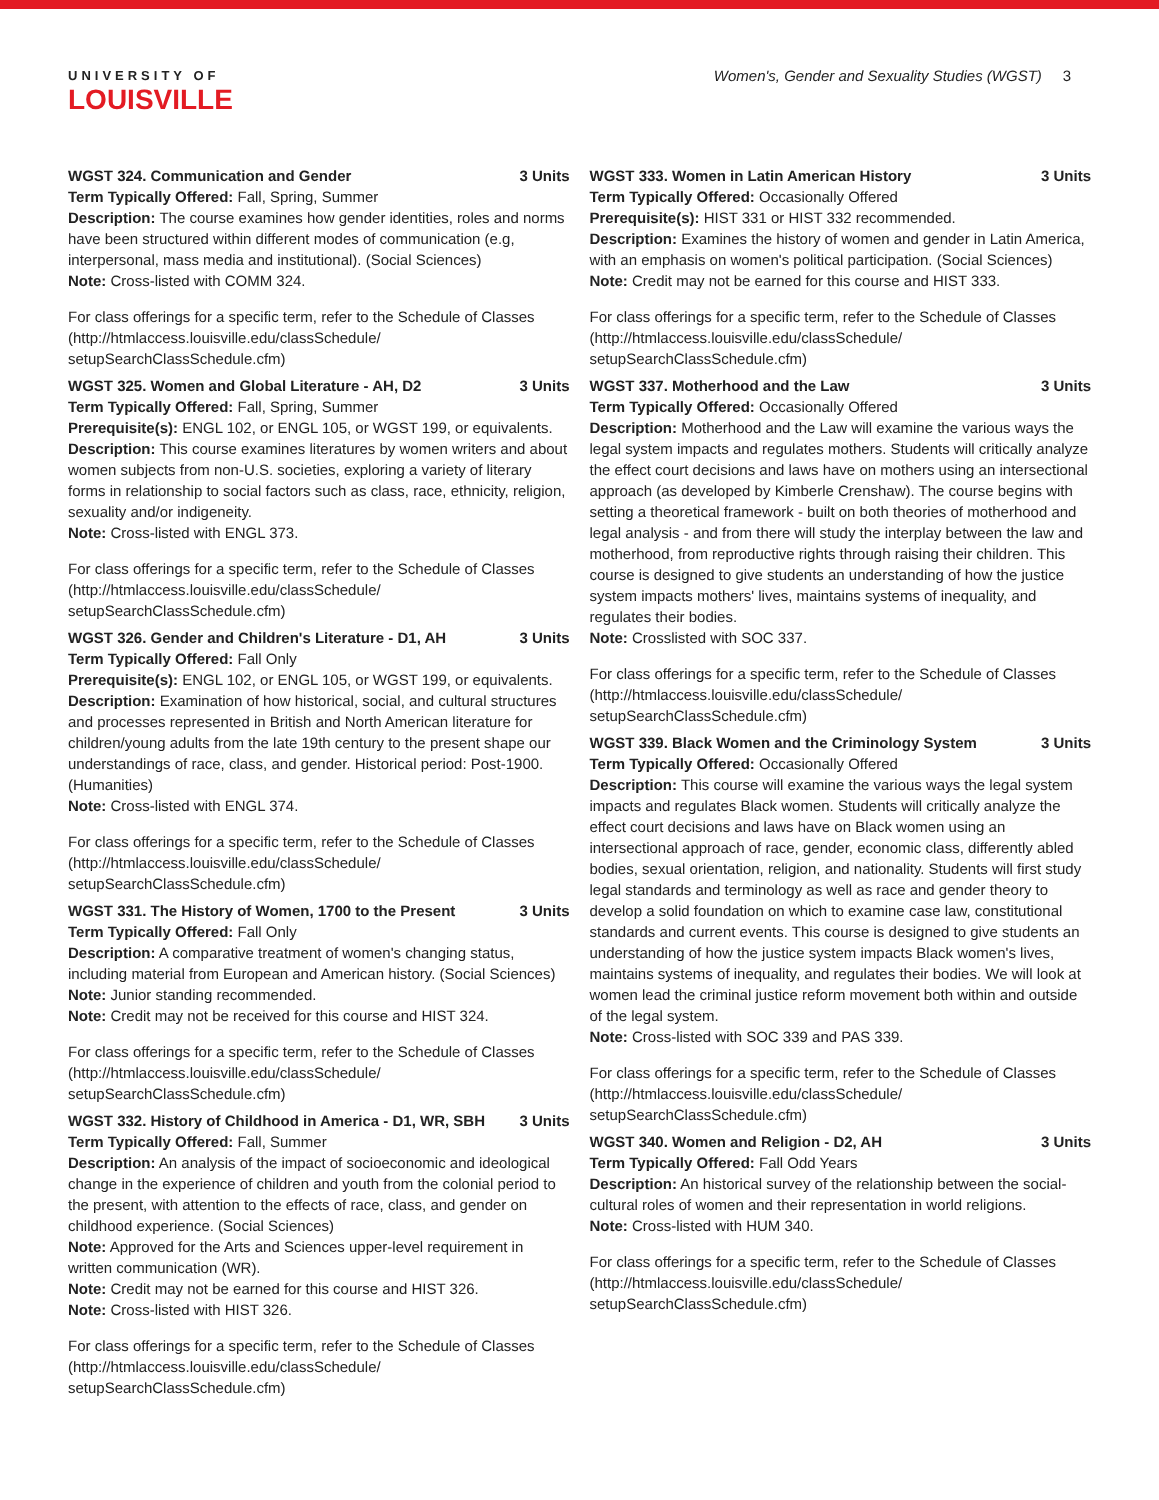UNIVERSITY OF
LOUISVILLE
Women's, Gender and Sexuality Studies (WGST) 3
WGST 324. Communication and Gender 3 Units
Term Typically Offered: Fall, Spring, Summer
Description: The course examines how gender identities, roles and norms have been structured within different modes of communication (e.g, interpersonal, mass media and institutional). (Social Sciences)
Note: Cross-listed with COMM 324.
For class offerings for a specific term, refer to the Schedule of Classes (http://htmlaccess.louisville.edu/classSchedule/ setupSearchClassSchedule.cfm)
WGST 325. Women and Global Literature - AH, D2 3 Units
Term Typically Offered: Fall, Spring, Summer
Prerequisite(s): ENGL 102, or ENGL 105, or WGST 199, or equivalents.
Description: This course examines literatures by women writers and about women subjects from non-U.S. societies, exploring a variety of literary forms in relationship to social factors such as class, race, ethnicity, religion, sexuality and/or indigeneity.
Note: Cross-listed with ENGL 373.
For class offerings for a specific term, refer to the Schedule of Classes (http://htmlaccess.louisville.edu/classSchedule/ setupSearchClassSchedule.cfm)
WGST 326. Gender and Children's Literature - D1, AH 3 Units
Term Typically Offered: Fall Only
Prerequisite(s): ENGL 102, or ENGL 105, or WGST 199, or equivalents.
Description: Examination of how historical, social, and cultural structures and processes represented in British and North American literature for children/young adults from the late 19th century to the present shape our understandings of race, class, and gender. Historical period: Post-1900. (Humanities)
Note: Cross-listed with ENGL 374.
For class offerings for a specific term, refer to the Schedule of Classes (http://htmlaccess.louisville.edu/classSchedule/ setupSearchClassSchedule.cfm)
WGST 331. The History of Women, 1700 to the Present 3 Units
Term Typically Offered: Fall Only
Description: A comparative treatment of women's changing status, including material from European and American history. (Social Sciences)
Note: Junior standing recommended.
Note: Credit may not be received for this course and HIST 324.
For class offerings for a specific term, refer to the Schedule of Classes (http://htmlaccess.louisville.edu/classSchedule/ setupSearchClassSchedule.cfm)
WGST 332. History of Childhood in America - D1, WR, SBH 3 Units
Term Typically Offered: Fall, Summer
Description: An analysis of the impact of socioeconomic and ideological change in the experience of children and youth from the colonial period to the present, with attention to the effects of race, class, and gender on childhood experience. (Social Sciences)
Note: Approved for the Arts and Sciences upper-level requirement in written communication (WR).
Note: Credit may not be earned for this course and HIST 326.
Note: Cross-listed with HIST 326.
For class offerings for a specific term, refer to the Schedule of Classes (http://htmlaccess.louisville.edu/classSchedule/ setupSearchClassSchedule.cfm)
WGST 333. Women in Latin American History 3 Units
Term Typically Offered: Occasionally Offered
Prerequisite(s): HIST 331 or HIST 332 recommended.
Description: Examines the history of women and gender in Latin America, with an emphasis on women's political participation. (Social Sciences)
Note: Credit may not be earned for this course and HIST 333.
For class offerings for a specific term, refer to the Schedule of Classes (http://htmlaccess.louisville.edu/classSchedule/ setupSearchClassSchedule.cfm)
WGST 337. Motherhood and the Law 3 Units
Term Typically Offered: Occasionally Offered
Description: Motherhood and the Law will examine the various ways the legal system impacts and regulates mothers. Students will critically analyze the effect court decisions and laws have on mothers using an intersectional approach (as developed by Kimberle Crenshaw). The course begins with setting a theoretical framework - built on both theories of motherhood and legal analysis - and from there will study the interplay between the law and motherhood, from reproductive rights through raising their children. This course is designed to give students an understanding of how the justice system impacts mothers' lives, maintains systems of inequality, and regulates their bodies.
Note: Crosslisted with SOC 337.
For class offerings for a specific term, refer to the Schedule of Classes (http://htmlaccess.louisville.edu/classSchedule/ setupSearchClassSchedule.cfm)
WGST 339. Black Women and the Criminology System 3 Units
Term Typically Offered: Occasionally Offered
Description: This course will examine the various ways the legal system impacts and regulates Black women. Students will critically analyze the effect court decisions and laws have on Black women using an intersectional approach of race, gender, economic class, differently abled bodies, sexual orientation, religion, and nationality. Students will first study legal standards and terminology as well as race and gender theory to develop a solid foundation on which to examine case law, constitutional standards and current events. This course is designed to give students an understanding of how the justice system impacts Black women's lives, maintains systems of inequality, and regulates their bodies. We will look at women lead the criminal justice reform movement both within and outside of the legal system.
Note: Cross-listed with SOC 339 and PAS 339.
For class offerings for a specific term, refer to the Schedule of Classes (http://htmlaccess.louisville.edu/classSchedule/ setupSearchClassSchedule.cfm)
WGST 340. Women and Religion - D2, AH 3 Units
Term Typically Offered: Fall Odd Years
Description: An historical survey of the relationship between the social-cultural roles of women and their representation in world religions.
Note: Cross-listed with HUM 340.
For class offerings for a specific term, refer to the Schedule of Classes (http://htmlaccess.louisville.edu/classSchedule/ setupSearchClassSchedule.cfm)